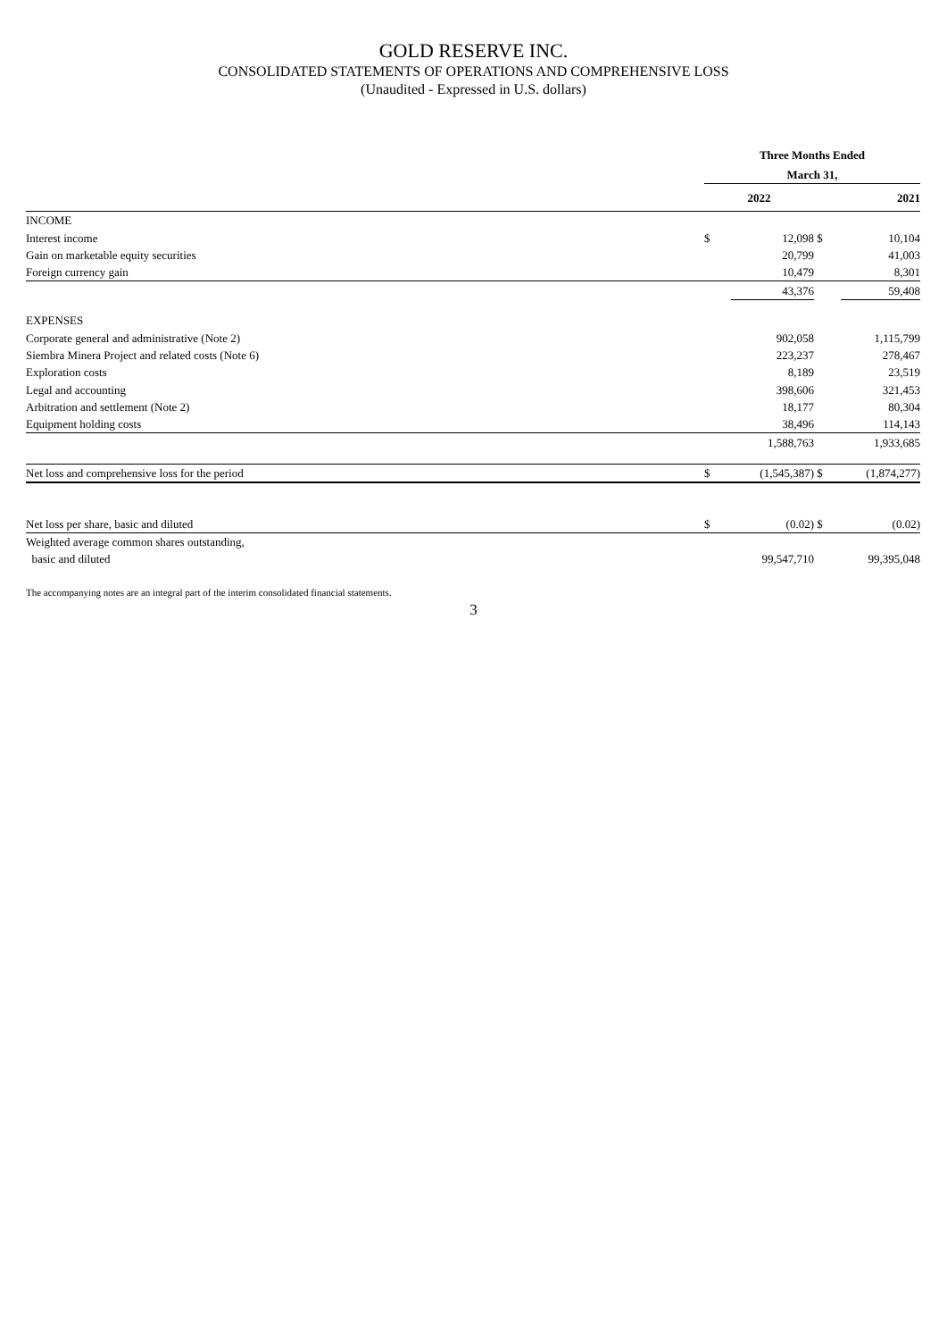GOLD RESERVE INC.
CONSOLIDATED STATEMENTS OF OPERATIONS AND COMPREHENSIVE LOSS
(Unaudited - Expressed in U.S. dollars)
| | Three Months Ended | | | |
| | March 31, | | | |
| | 2022 | | | 2021 |
| INCOME | | | | |
| Interest income | $ | 12,098 | $ | 10,104 |
| Gain on marketable equity securities | | 20,799 | | 41,003 |
| Foreign currency gain | | 10,479 | | 8,301 |
| | | 43,376 | | 59,408 |
| EXPENSES | | | | |
| Corporate general and administrative (Note 2) | | 902,058 | | 1,115,799 |
| Siembra Minera Project and related costs (Note 6) | | 223,237 | | 278,467 |
| Exploration costs | | 8,189 | | 23,519 |
| Legal and accounting | | 398,606 | | 321,453 |
| Arbitration and settlement (Note 2) | | 18,177 | | 80,304 |
| Equipment holding costs | | 38,496 | | 114,143 |
| | | 1,588,763 | | 1,933,685 |
| Net loss and comprehensive loss for the period | $ | (1,545,387) | $ | (1,874,277) |
| Net loss per share, basic and diluted | $ | (0.02) | $ | (0.02) |
| Weighted average common shares outstanding, basic and diluted | | 99,547,710 | | 99,395,048 |
The accompanying notes are an integral part of the interim consolidated financial statements.
3